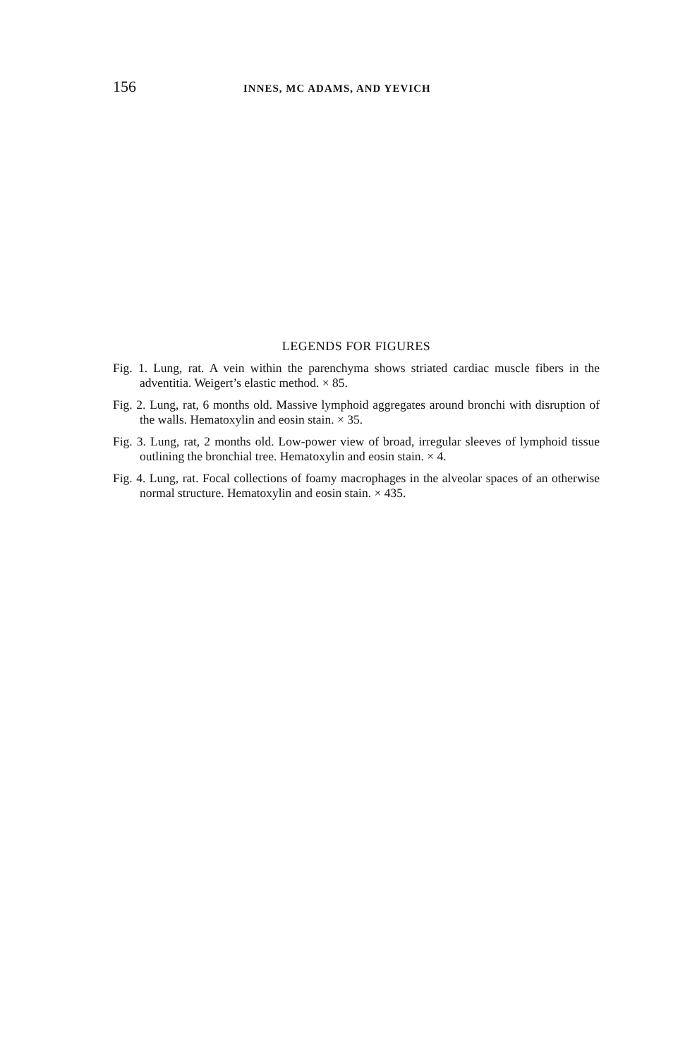156 INNES, MC ADAMS, AND YEVICH
LEGENDS FOR FIGURES
Fig. 1. Lung, rat. A vein within the parenchyma shows striated cardiac muscle fibers in the adventitia. Weigert’s elastic method. × 85.
Fig. 2. Lung, rat, 6 months old. Massive lymphoid aggregates around bronchi with disruption of the walls. Hematoxylin and eosin stain. × 35.
Fig. 3. Lung, rat, 2 months old. Low-power view of broad, irregular sleeves of lymphoid tissue outlining the bronchial tree. Hematoxylin and eosin stain. × 4.
Fig. 4. Lung, rat. Focal collections of foamy macrophages in the alveolar spaces of an otherwise normal structure. Hematoxylin and eosin stain. × 435.